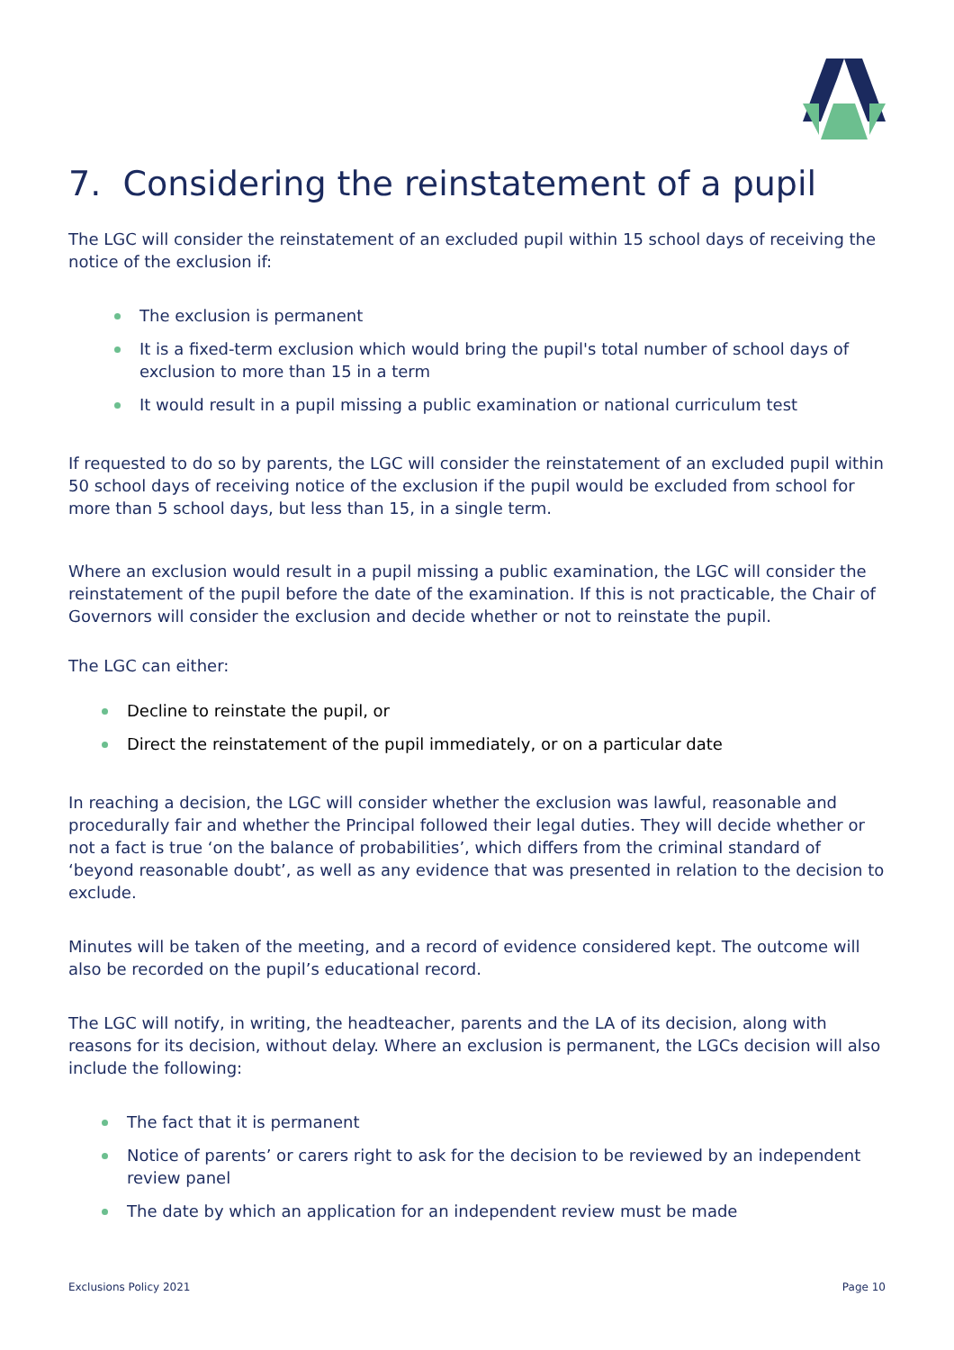7. Considering the reinstatement of a pupil
The LGC will consider the reinstatement of an excluded pupil within 15 school days of receiving the notice of the exclusion if:
The exclusion is permanent
It is a fixed-term exclusion which would bring the pupil's total number of school days of exclusion to more than 15 in a term
It would result in a pupil missing a public examination or national curriculum test
If requested to do so by parents, the LGC will consider the reinstatement of an excluded pupil within 50 school days of receiving notice of the exclusion if the pupil would be excluded from school for more than 5 school days, but less than 15, in a single term.
Where an exclusion would result in a pupil missing a public examination, the LGC will consider the reinstatement of the pupil before the date of the examination. If this is not practicable, the Chair of Governors will consider the exclusion and decide whether or not to reinstate the pupil.
The LGC can either:
Decline to reinstate the pupil, or
Direct the reinstatement of the pupil immediately, or on a particular date
In reaching a decision, the LGC will consider whether the exclusion was lawful, reasonable and procedurally fair and whether the Principal followed their legal duties. They will decide whether or not a fact is true ‘on the balance of probabilities’, which differs from the criminal standard of ‘beyond reasonable doubt’, as well as any evidence that was presented in relation to the decision to exclude.
Minutes will be taken of the meeting, and a record of evidence considered kept. The outcome will also be recorded on the pupil’s educational record.
The LGC will notify, in writing, the headteacher, parents and the LA of its decision, along with reasons for its decision, without delay. Where an exclusion is permanent, the LGCs decision will also include the following:
The fact that it is permanent
Notice of parents’ or carers right to ask for the decision to be reviewed by an independent review panel
The date by which an application for an independent review must be made
Exclusions Policy 2021 Page 10